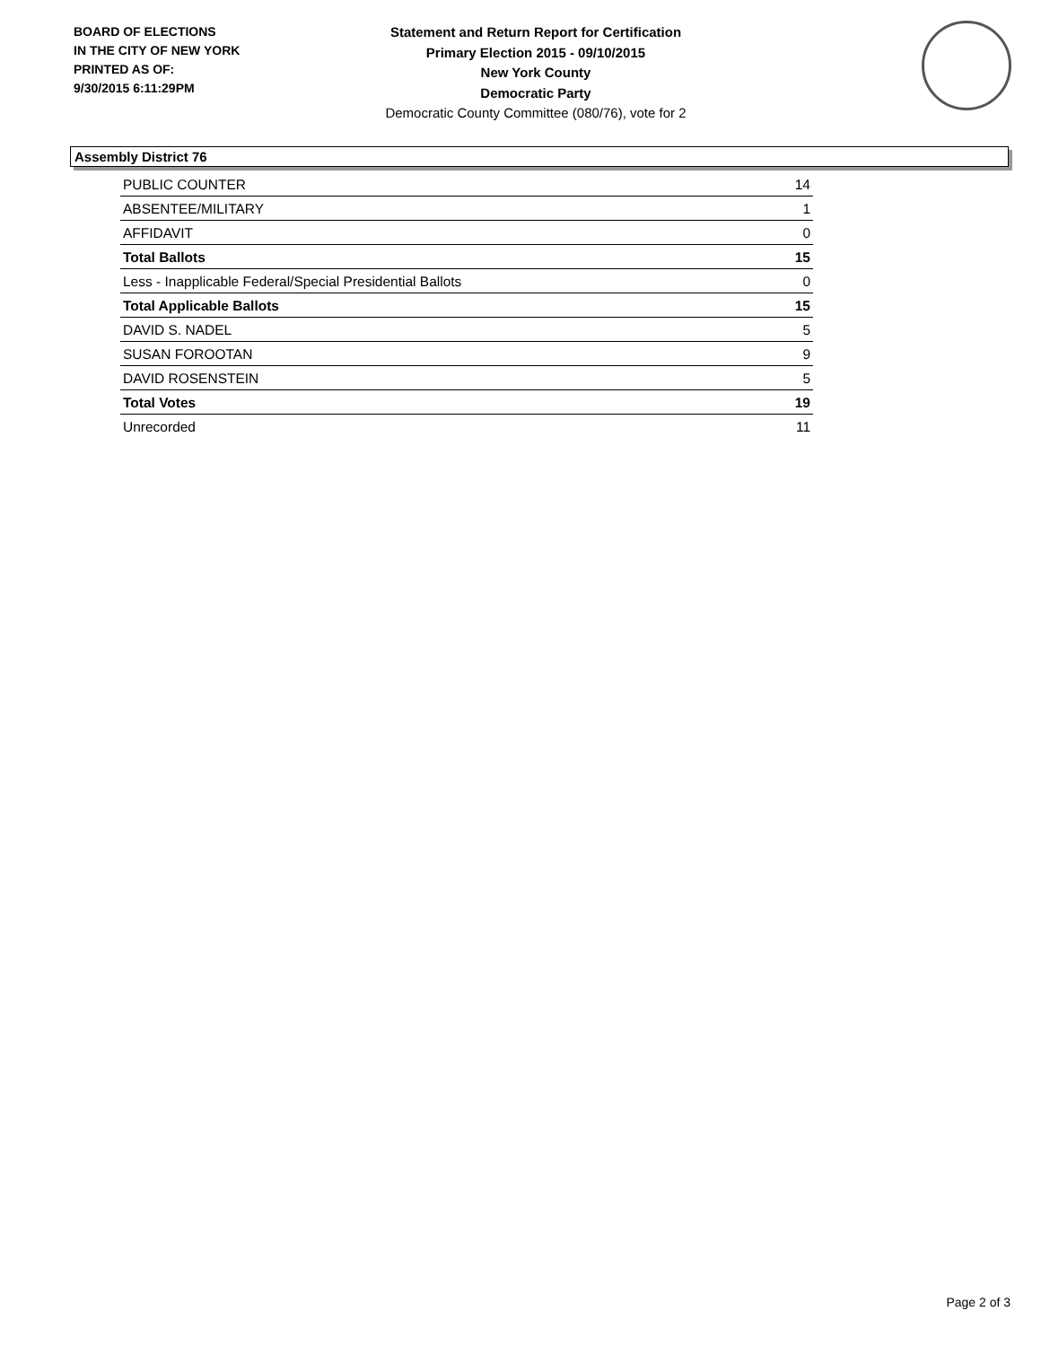BOARD OF ELECTIONS
IN THE CITY OF NEW YORK
PRINTED AS OF:
9/30/2015 6:11:29PM
Statement and Return Report for Certification
Primary Election 2015 - 09/10/2015
New York County
Democratic Party
Democratic County Committee (080/76), vote for 2
Assembly District 76
| PUBLIC COUNTER | 14 |
| ABSENTEE/MILITARY | 1 |
| AFFIDAVIT | 0 |
| Total Ballots | 15 |
| Less - Inapplicable Federal/Special Presidential Ballots | 0 |
| Total Applicable Ballots | 15 |
| DAVID S. NADEL | 5 |
| SUSAN FOROOTAN | 9 |
| DAVID ROSENSTEIN | 5 |
| Total Votes | 19 |
| Unrecorded | 11 |
Page 2 of 3